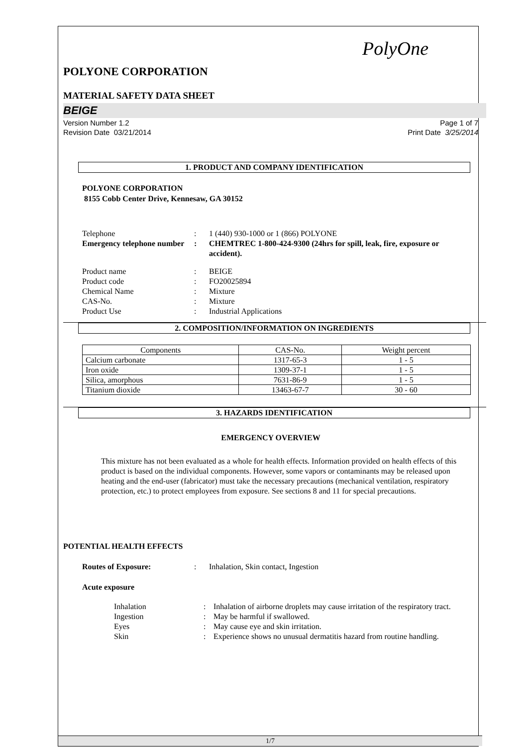PolyOne
POLYONE CORPORATION
MATERIAL SAFETY DATA SHEET
BEIGE
Version Number 1.2
Revision Date 03/21/2014
Page 1 of 7
Print Date 3/25/2014
1. PRODUCT AND COMPANY IDENTIFICATION
POLYONE CORPORATION
8155 Cobb Center Drive, Kennesaw, GA 30152
Telephone : 1 (440) 930-1000 or 1 (866) POLYONE
Emergency telephone number
: CHEMTREC 1-800-424-9300 (24hrs for spill, leak, fire, exposure or accident).
Product name : BEIGE
Product code : FO20025894
Chemical Name : Mixture
CAS-No. : Mixture
Product Use : Industrial Applications
2. COMPOSITION/INFORMATION ON INGREDIENTS
| Components | CAS-No. | Weight percent |
| --- | --- | --- |
| Calcium carbonate | 1317-65-3 | 1 - 5 |
| Iron oxide | 1309-37-1 | 1 - 5 |
| Silica, amorphous | 7631-86-9 | 1 - 5 |
| Titanium dioxide | 13463-67-7 | 30 - 60 |
3. HAZARDS IDENTIFICATION
EMERGENCY OVERVIEW
This mixture has not been evaluated as a whole for health effects. Information provided on health effects of this product is based on the individual components. However, some vapors or contaminants may be released upon heating and the end-user (fabricator) must take the necessary precautions (mechanical ventilation, respiratory protection, etc.) to protect employees from exposure. See sections 8 and 11 for special precautions.
POTENTIAL HEALTH EFFECTS
Routes of Exposure: : Inhalation, Skin contact, Ingestion
Acute exposure
Inhalation : Inhalation of airborne droplets may cause irritation of the respiratory tract.
Ingestion : May be harmful if swallowed.
Eyes : May cause eye and skin irritation.
Skin : Experience shows no unusual dermatitis hazard from routine handling.
1/7